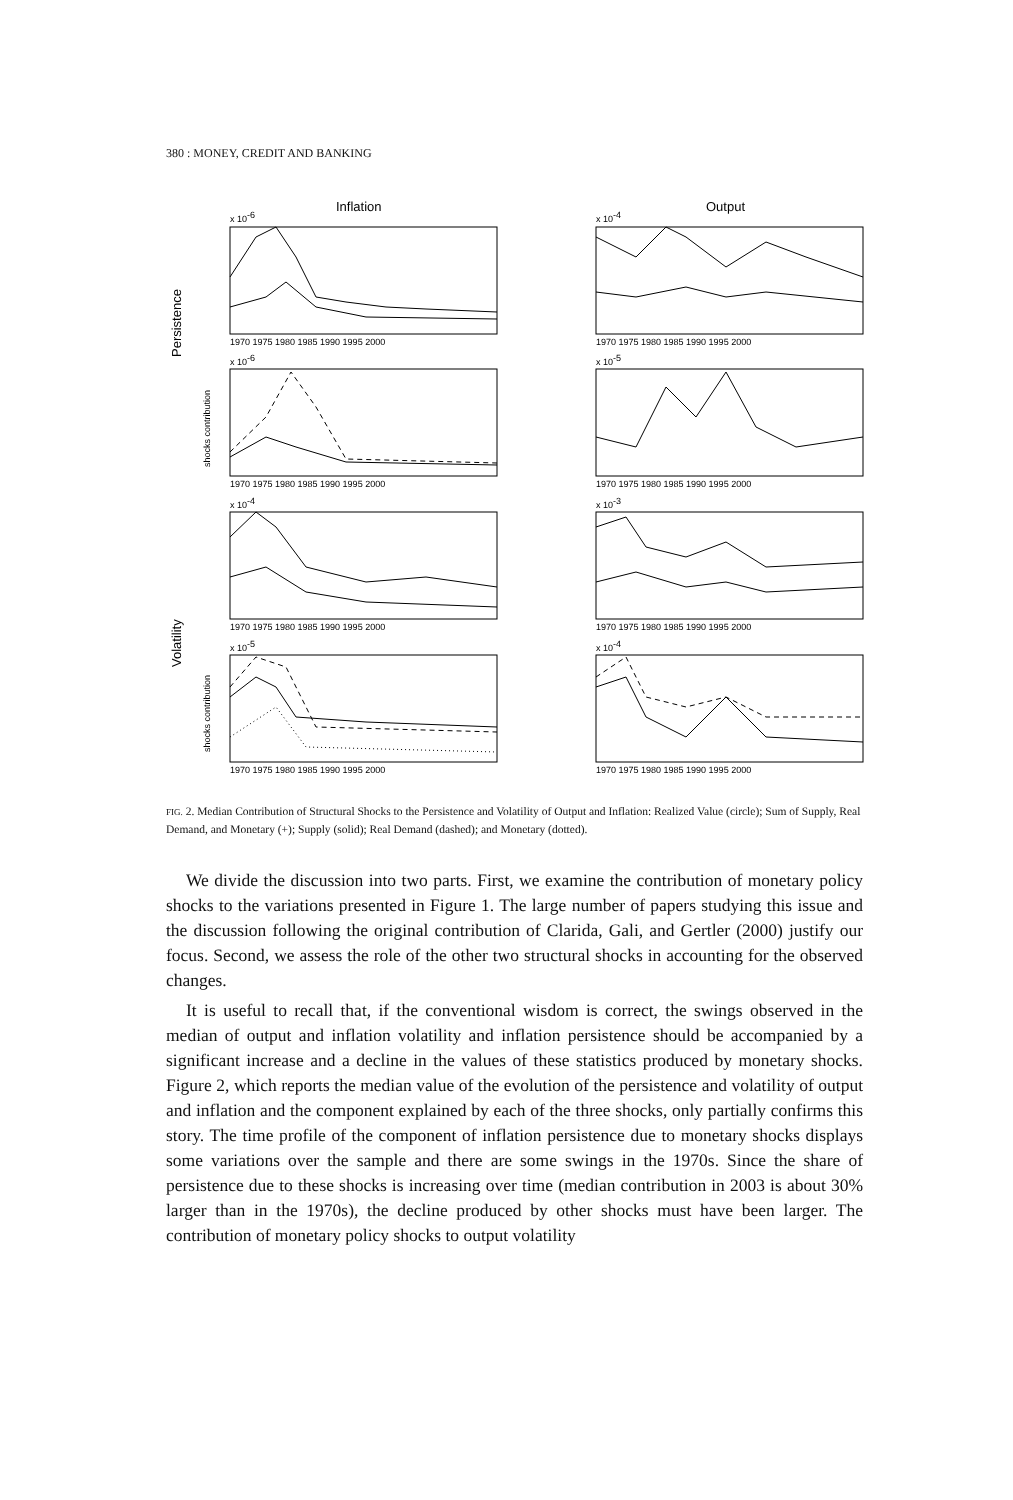380 : MONEY, CREDIT AND BANKING
Inflation
Output
Persistence
Volatility
1970 1975 1980 1985 1990 1995 2000
1970 1975 1980 1985 1990 1995 2000
1970 1975 1980 1985 1990 1995 2000
1970 1975 1980 1985 1990 1995 2000
1970 1975 1980 1985 1990 1995 2000
1970 1975 1980 1985 1990 1995 2000
1970 1975 1980 1985 1990 1995 2000
1970 1975 1980 1985 1990 1995 2000
x 10-6
x 10-4
x 10-6
x 10-5
x 10-4
x 10-3
x 10-5
x 10-4
shocks contribution
shocks contribution
FIG. 2. Median Contribution of Structural Shocks to the Persistence and Volatility of Output and Inflation: Realized Value (circle); Sum of Supply, Real Demand, and Monetary (+); Supply (solid); Real Demand (dashed); and Monetary (dotted).
We divide the discussion into two parts. First, we examine the contribution of monetary policy shocks to the variations presented in Figure 1. The large number of papers studying this issue and the discussion following the original contribution of Clarida, Gali, and Gertler (2000) justify our focus. Second, we assess the role of the other two structural shocks in accounting for the observed changes.
It is useful to recall that, if the conventional wisdom is correct, the swings observed in the median of output and inflation volatility and inflation persistence should be accompanied by a significant increase and a decline in the values of these statistics produced by monetary shocks. Figure 2, which reports the median value of the evolution of the persistence and volatility of output and inflation and the component explained by each of the three shocks, only partially confirms this story. The time profile of the component of inflation persistence due to monetary shocks displays some variations over the sample and there are some swings in the 1970s. Since the share of persistence due to these shocks is increasing over time (median contribution in 2003 is about 30% larger than in the 1970s), the decline produced by other shocks must have been larger. The contribution of monetary policy shocks to output volatility